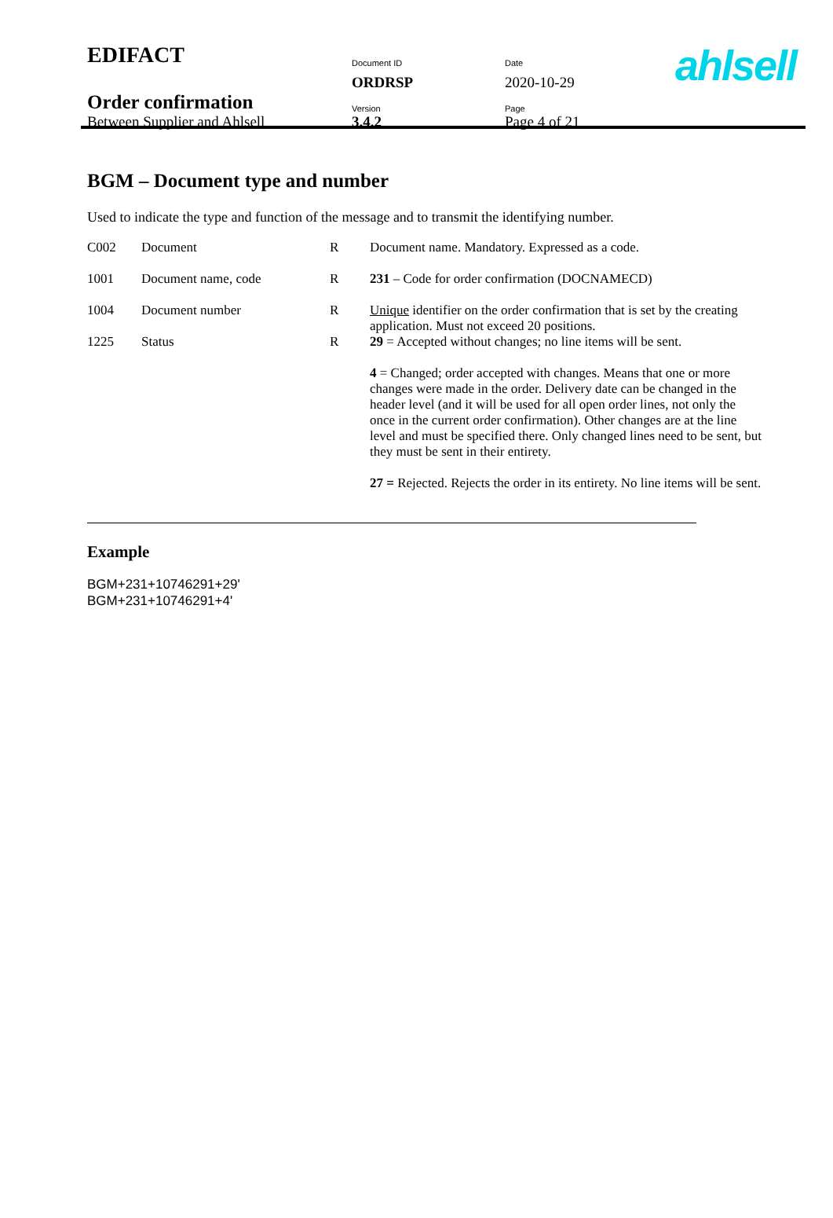| EDIFACT | Document ID | Date |
| | ORDRSP | 2020-10-29 |
| Order confirmation | Version | Page |
| Between Supplier and Ahlsell | 3.4.2 | Page 4 of 21 |
ahlsell
BGM – Document type and number
Used to indicate the type and function of the message and to transmit the identifying number.
| C002 | Document | R | Document name. Mandatory. Expressed as a code. |
| 1001 | Document name, code | R | 231 – Code for order confirmation (DOCNAMECD) |
| 1004 | Document number | R | Unique identifier on the order confirmation that is set by the creating application. Must not exceed 20 positions. |
| 1225 | Status | R | 29 = Accepted without changes; no line items will be sent. 4 = Changed; order accepted with changes. Means that one or more changes were made in the order. Delivery date can be changed in the header level (and it will be used for all open order lines, not only the once in the current order confirmation). Other changes are at the line level and must be specified there. Only changed lines need to be sent, but they must be sent in their entirety. 27 = Rejected. Rejects the order in its entirety. No line items will be sent. |
Example
BGM+231+10746291+29'
BGM+231+10746291+4'